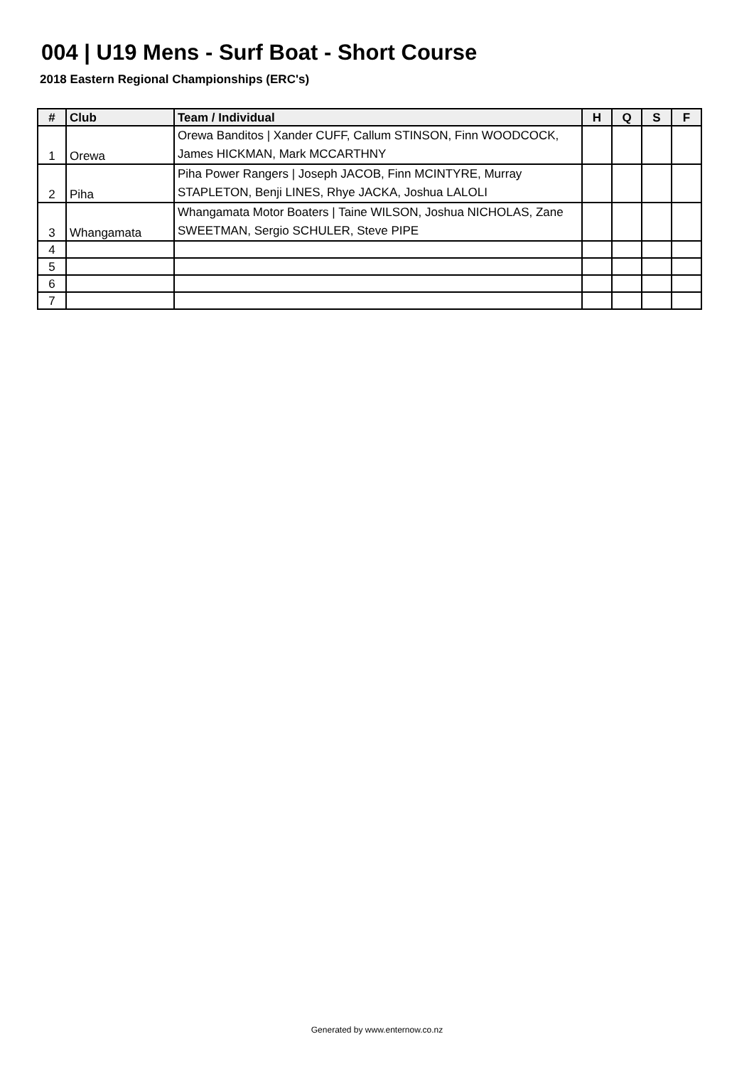004 | U19 Mens - Surf Boat - Short Course
2018 Eastern Regional Championships (ERC's)
| # | Club | Team / Individual | H | Q | S | F |
| --- | --- | --- | --- | --- | --- | --- |
| 1 | Orewa | Orewa Banditos / Xander CUFF, Callum STINSON, Finn WOODCOCK, James HICKMAN, Mark MCCARTHNY | | | | |
| 2 | Piha | Piha Power Rangers / Joseph JACOB, Finn MCINTYRE, Murray STAPLETON, Benji LINES, Rhye JACKA, Joshua LALOLI | | | | |
| 3 | Whangamata | Whangamata Motor Boaters / Taine WILSON, Joshua NICHOLAS, Zane SWEETMAN, Sergio SCHULER, Steve PIPE | | | | |
| 4 | | | | | | |
| 5 | | | | | | |
| 6 | | | | | | |
| 7 | | | | | | |
Generated by www.enternow.co.nz